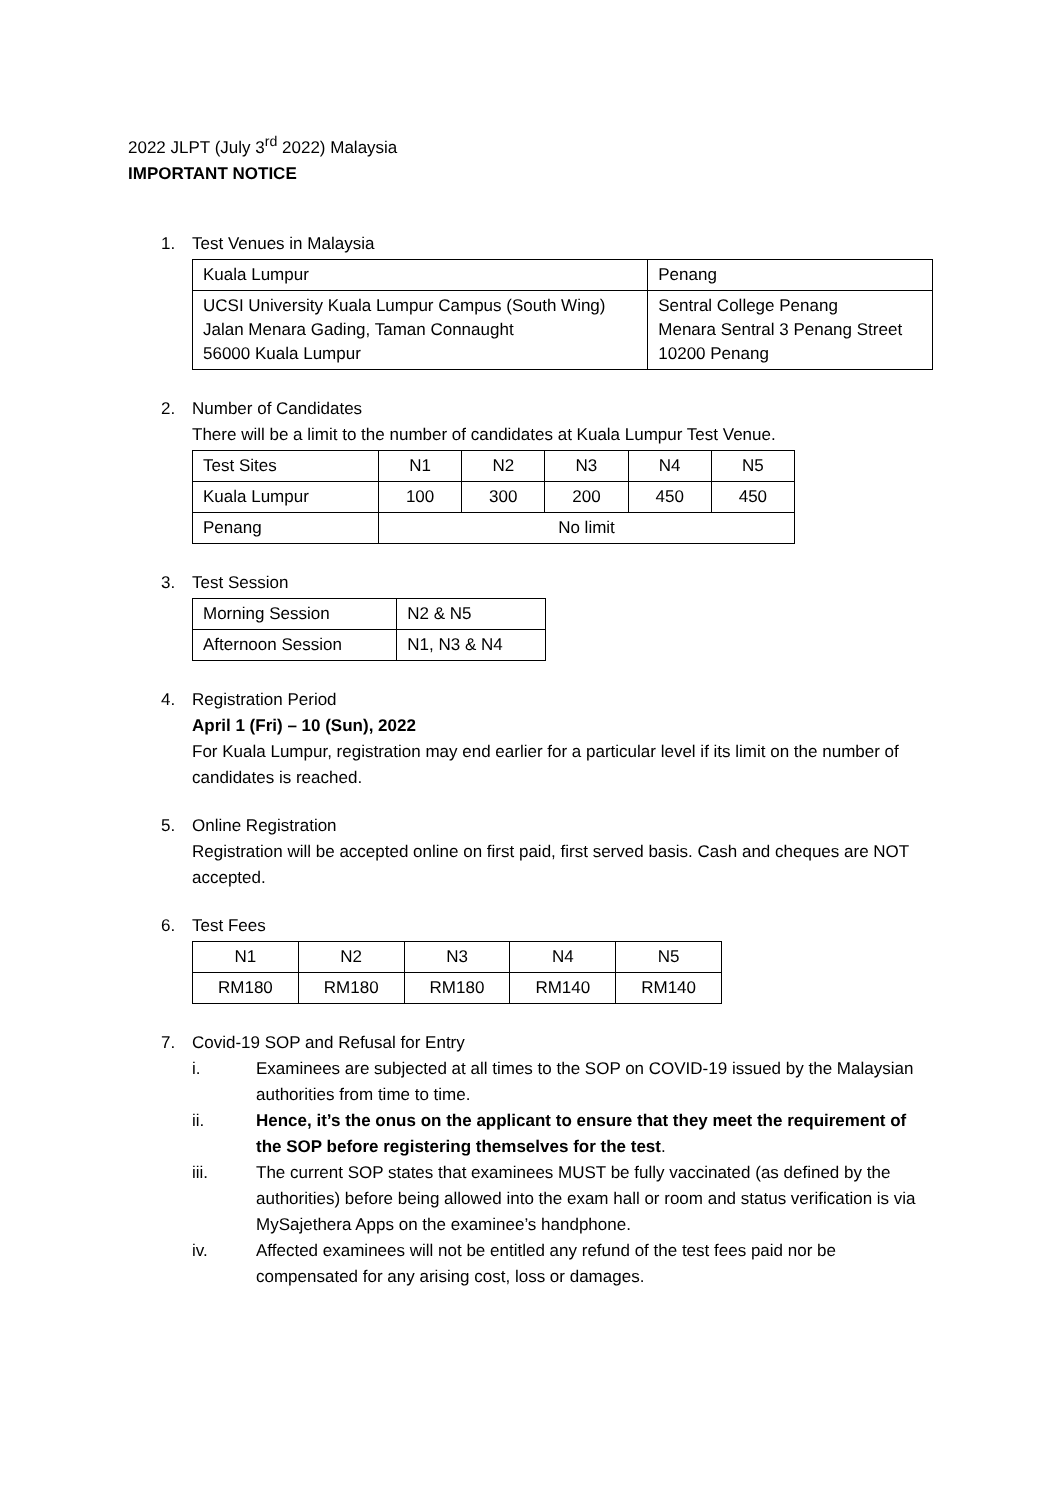2022 JLPT (July 3<sup>rd</sup> 2022) Malaysia
IMPORTANT NOTICE
1. Test Venues in Malaysia
| Kuala Lumpur | Penang |
| UCSI University Kuala Lumpur Campus (South Wing) Jalan Menara Gading, Taman Connaught 56000 Kuala Lumpur | Sentral College Penang Menara Sentral 3 Penang Street 10200 Penang |
2. Number of Candidates
There will be a limit to the number of candidates at Kuala Lumpur Test Venue.
| Test Sites | N1 | N2 | N3 | N4 | N5 |
| Kuala Lumpur | 100 | 300 | 200 | 450 | 450 |
| Penang | No limit | | | | |
3. Test Session
| Morning Session | N2 & N5 |
| Afternoon Session | N1, N3 & N4 |
4. Registration Period
April 1 (Fri) – 10 (Sun), 2022
For Kuala Lumpur, registration may end earlier for a particular level if its limit on the number of candidates is reached.
5. Online Registration
Registration will be accepted online on first paid, first served basis. Cash and cheques are NOT accepted.
6. Test Fees
| N1 | N2 | N3 | N4 | N5 |
| RM180 | RM180 | RM180 | RM140 | RM140 |
7. Covid-19 SOP and Refusal for Entry
i. Examinees are subjected at all times to the SOP on COVID-19 issued by the Malaysian authorities from time to time.
ii. Hence, it’s the onus on the applicant to ensure that they meet the requirement of the SOP before registering themselves for the test.
iii. The current SOP states that examinees MUST be fully vaccinated (as defined by the authorities) before being allowed into the exam hall or room and status verification is via MySajethera Apps on the examinee’s handphone.
iv. Affected examinees will not be entitled any refund of the test fees paid nor be compensated for any arising cost, loss or damages.